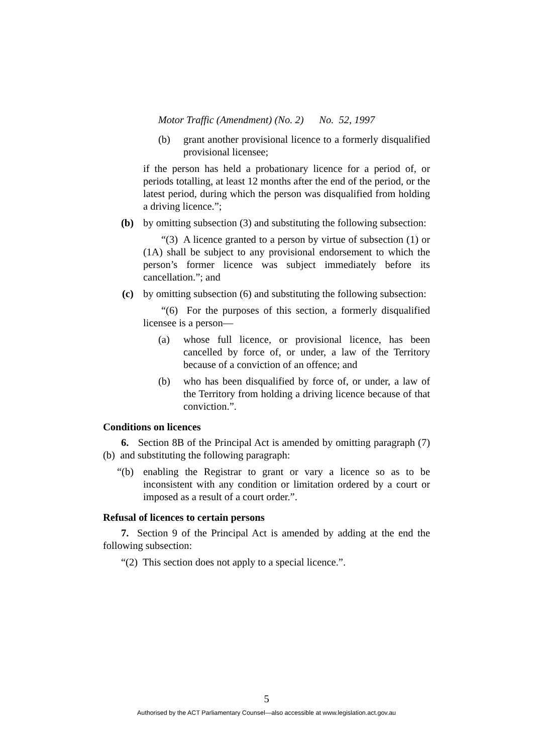Motor Traffic (Amendment) (No. 2) No. 52, 1997
(b) grant another provisional licence to a formerly disqualified provisional licensee;
if the person has held a probationary licence for a period of, or periods totalling, at least 12 months after the end of the period, or the latest period, during which the person was disqualified from holding a driving licence.”;
(b) by omitting subsection (3) and substituting the following subsection:
“(3) A licence granted to a person by virtue of subsection (1) or (1A) shall be subject to any provisional endorsement to which the person’s former licence was subject immediately before its cancellation.”; and
(c) by omitting subsection (6) and substituting the following subsection:
“(6) For the purposes of this section, a formerly disqualified licensee is a person—
(a) whose full licence, or provisional licence, has been cancelled by force of, or under, a law of the Territory because of a conviction of an offence; and
(b) who has been disqualified by force of, or under, a law of the Territory from holding a driving licence because of that conviction.”.
Conditions on licences
6. Section 8B of the Principal Act is amended by omitting paragraph (7) (b) and substituting the following paragraph:
“(b) enabling the Registrar to grant or vary a licence so as to be inconsistent with any condition or limitation ordered by a court or imposed as a result of a court order.”.
Refusal of licences to certain persons
7. Section 9 of the Principal Act is amended by adding at the end the following subsection:
“(2) This section does not apply to a special licence.”.
5
Authorised by the ACT Parliamentary Counsel—also accessible at www.legislation.act.gov.au